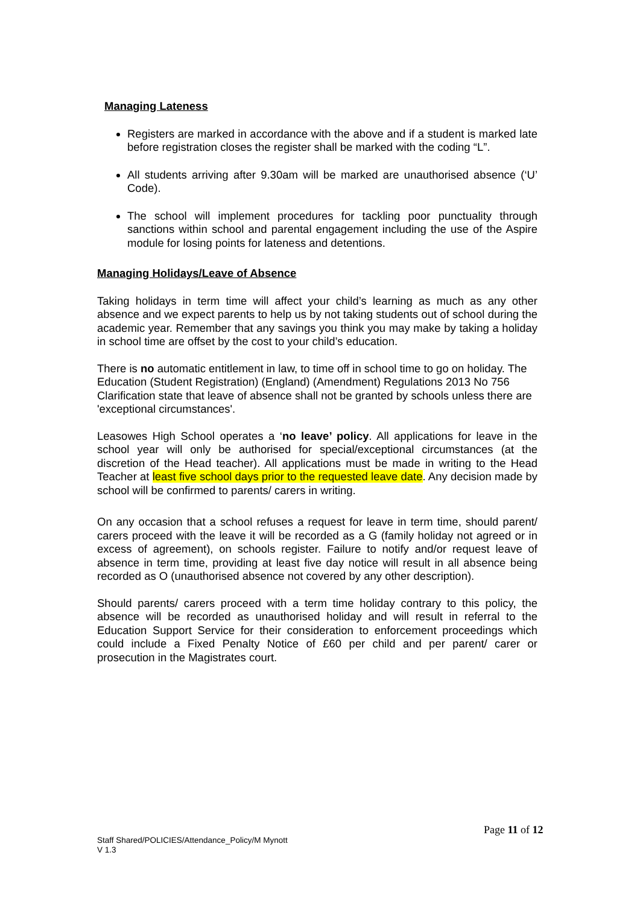Managing Lateness
Registers are marked in accordance with the above and if a student is marked late before registration closes the register shall be marked with the coding “L”.
All students arriving after 9.30am will be marked are unauthorised absence (‘U’ Code).
The school will implement procedures for tackling poor punctuality through sanctions within school and parental engagement including the use of the Aspire module for losing points for lateness and detentions.
Managing Holidays/Leave of Absence
Taking holidays in term time will affect your child’s learning as much as any other absence and we expect parents to help us by not taking students out of school during the academic year. Remember that any savings you think you may make by taking a holiday in school time are offset by the cost to your child’s education.
There is no automatic entitlement in law, to time off in school time to go on holiday. The Education (Student Registration) (England) (Amendment) Regulations 2013 No 756 Clarification state that leave of absence shall not be granted by schools unless there are 'exceptional circumstances'.
Leasowes High School operates a ‘no leave’ policy. All applications for leave in the school year will only be authorised for special/exceptional circumstances (at the discretion of the Head teacher). All applications must be made in writing to the Head Teacher at least five school days prior to the requested leave date. Any decision made by school will be confirmed to parents/ carers in writing.
On any occasion that a school refuses a request for leave in term time, should parent/ carers proceed with the leave it will be recorded as a G (family holiday not agreed or in excess of agreement), on schools register. Failure to notify and/or request leave of absence in term time, providing at least five day notice will result in all absence being recorded as O (unauthorised absence not covered by any other description).
Should parents/ carers proceed with a term time holiday contrary to this policy, the absence will be recorded as unauthorised holiday and will result in referral to the Education Support Service for their consideration to enforcement proceedings which could include a Fixed Penalty Notice of £60 per child and per parent/ carer or prosecution in the Magistrates court.
Page 11 of 12
Staff Shared/POLICIES/Attendance_Policy/M Mynott
V 1.3